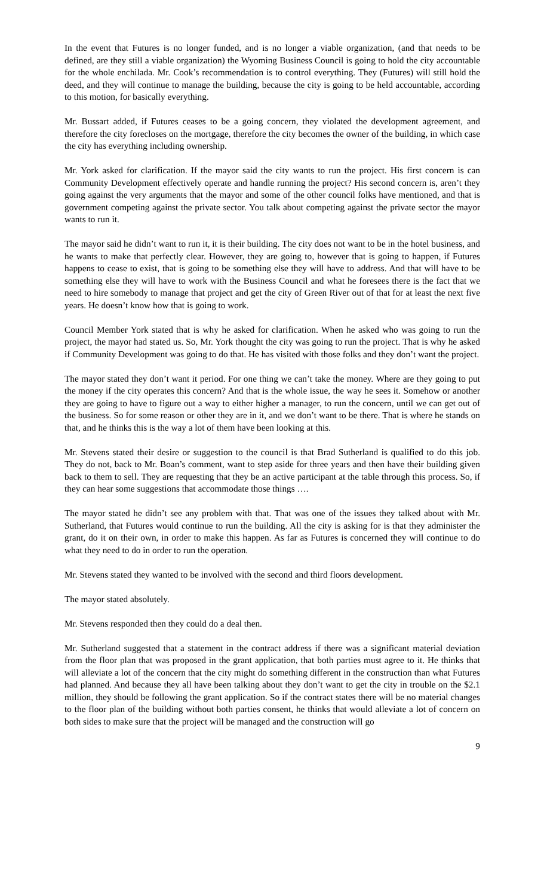In the event that Futures is no longer funded, and is no longer a viable organization, (and that needs to be defined, are they still a viable organization) the Wyoming Business Council is going to hold the city accountable for the whole enchilada. Mr. Cook’s recommendation is to control everything. They (Futures) will still hold the deed, and they will continue to manage the building, because the city is going to be held accountable, according to this motion, for basically everything.
Mr. Bussart added, if Futures ceases to be a going concern, they violated the development agreement, and therefore the city forecloses on the mortgage, therefore the city becomes the owner of the building, in which case the city has everything including ownership.
Mr. York asked for clarification. If the mayor said the city wants to run the project. His first concern is can Community Development effectively operate and handle running the project? His second concern is, aren’t they going against the very arguments that the mayor and some of the other council folks have mentioned, and that is government competing against the private sector. You talk about competing against the private sector the mayor wants to run it.
The mayor said he didn’t want to run it, it is their building. The city does not want to be in the hotel business, and he wants to make that perfectly clear. However, they are going to, however that is going to happen, if Futures happens to cease to exist, that is going to be something else they will have to address. And that will have to be something else they will have to work with the Business Council and what he foresees there is the fact that we need to hire somebody to manage that project and get the city of Green River out of that for at least the next five years. He doesn’t know how that is going to work.
Council Member York stated that is why he asked for clarification. When he asked who was going to run the project, the mayor had stated us. So, Mr. York thought the city was going to run the project. That is why he asked if Community Development was going to do that. He has visited with those folks and they don’t want the project.
The mayor stated they don’t want it period. For one thing we can’t take the money. Where are they going to put the money if the city operates this concern? And that is the whole issue, the way he sees it. Somehow or another they are going to have to figure out a way to either higher a manager, to run the concern, until we can get out of the business. So for some reason or other they are in it, and we don’t want to be there. That is where he stands on that, and he thinks this is the way a lot of them have been looking at this.
Mr. Stevens stated their desire or suggestion to the council is that Brad Sutherland is qualified to do this job. They do not, back to Mr. Boan’s comment, want to step aside for three years and then have their building given back to them to sell. They are requesting that they be an active participant at the table through this process. So, if they can hear some suggestions that accommodate those things ….
The mayor stated he didn’t see any problem with that. That was one of the issues they talked about with Mr. Sutherland, that Futures would continue to run the building. All the city is asking for is that they administer the grant, do it on their own, in order to make this happen. As far as Futures is concerned they will continue to do what they need to do in order to run the operation.
Mr. Stevens stated they wanted to be involved with the second and third floors development.
The mayor stated absolutely.
Mr. Stevens responded then they could do a deal then.
Mr. Sutherland suggested that a statement in the contract address if there was a significant material deviation from the floor plan that was proposed in the grant application, that both parties must agree to it. He thinks that will alleviate a lot of the concern that the city might do something different in the construction than what Futures had planned. And because they all have been talking about they don’t want to get the city in trouble on the $2.1 million, they should be following the grant application. So if the contract states there will be no material changes to the floor plan of the building without both parties consent, he thinks that would alleviate a lot of concern on both sides to make sure that the project will be managed and the construction will go
9